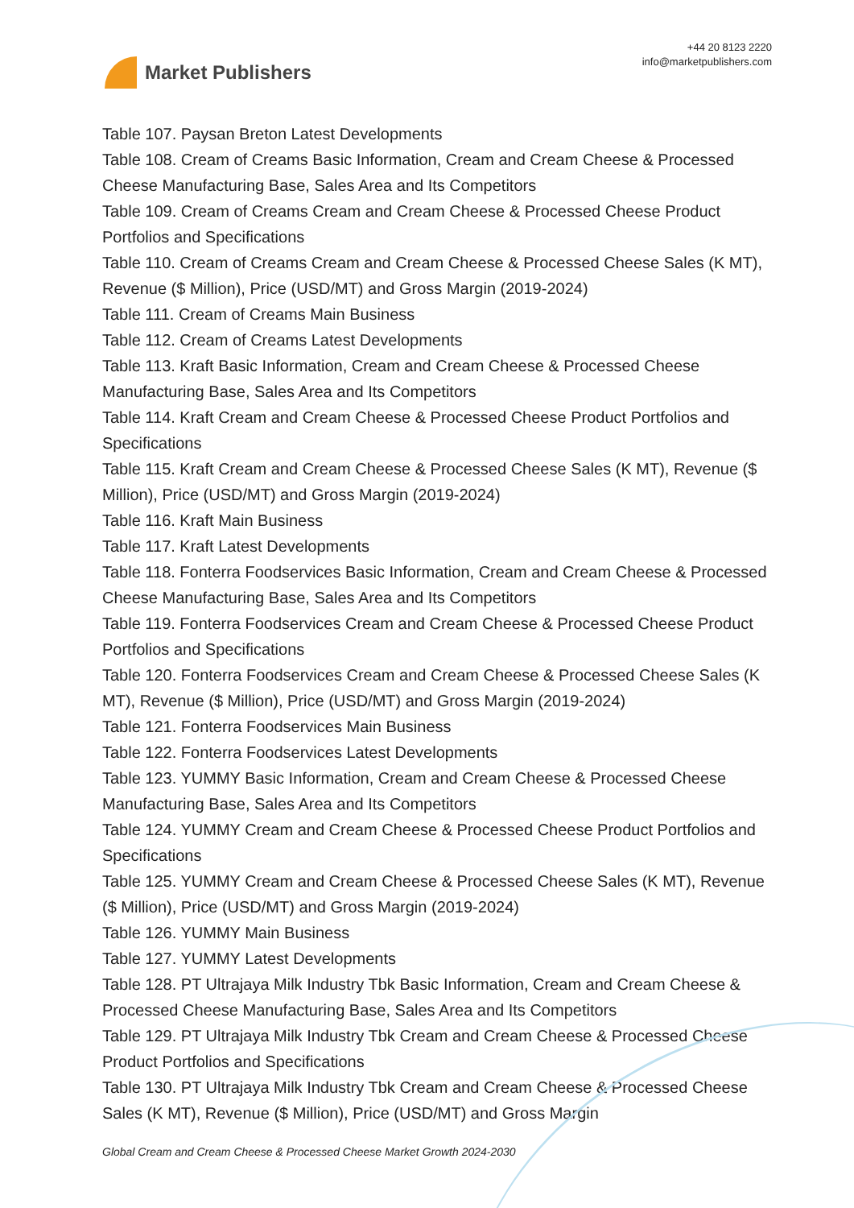Market Publishers
+44 20 8123 2220
info@marketpublishers.com
Table 107. Paysan Breton Latest Developments
Table 108. Cream of Creams Basic Information, Cream and Cream Cheese & Processed Cheese Manufacturing Base, Sales Area and Its Competitors
Table 109. Cream of Creams Cream and Cream Cheese & Processed Cheese Product Portfolios and Specifications
Table 110. Cream of Creams Cream and Cream Cheese & Processed Cheese Sales (K MT), Revenue ($ Million), Price (USD/MT) and Gross Margin (2019-2024)
Table 111. Cream of Creams Main Business
Table 112. Cream of Creams Latest Developments
Table 113. Kraft Basic Information, Cream and Cream Cheese & Processed Cheese Manufacturing Base, Sales Area and Its Competitors
Table 114. Kraft Cream and Cream Cheese & Processed Cheese Product Portfolios and Specifications
Table 115. Kraft Cream and Cream Cheese & Processed Cheese Sales (K MT), Revenue ($ Million), Price (USD/MT) and Gross Margin (2019-2024)
Table 116. Kraft Main Business
Table 117. Kraft Latest Developments
Table 118. Fonterra Foodservices Basic Information, Cream and Cream Cheese & Processed Cheese Manufacturing Base, Sales Area and Its Competitors
Table 119. Fonterra Foodservices Cream and Cream Cheese & Processed Cheese Product Portfolios and Specifications
Table 120. Fonterra Foodservices Cream and Cream Cheese & Processed Cheese Sales (K MT), Revenue ($ Million), Price (USD/MT) and Gross Margin (2019-2024)
Table 121. Fonterra Foodservices Main Business
Table 122. Fonterra Foodservices Latest Developments
Table 123. YUMMY Basic Information, Cream and Cream Cheese & Processed Cheese Manufacturing Base, Sales Area and Its Competitors
Table 124. YUMMY Cream and Cream Cheese & Processed Cheese Product Portfolios and Specifications
Table 125. YUMMY Cream and Cream Cheese & Processed Cheese Sales (K MT), Revenue ($ Million), Price (USD/MT) and Gross Margin (2019-2024)
Table 126. YUMMY Main Business
Table 127. YUMMY Latest Developments
Table 128. PT Ultrajaya Milk Industry Tbk Basic Information, Cream and Cream Cheese & Processed Cheese Manufacturing Base, Sales Area and Its Competitors
Table 129. PT Ultrajaya Milk Industry Tbk Cream and Cream Cheese & Processed Cheese Product Portfolios and Specifications
Table 130. PT Ultrajaya Milk Industry Tbk Cream and Cream Cheese & Processed Cheese Sales (K MT), Revenue ($ Million), Price (USD/MT) and Gross Margin
Global Cream and Cream Cheese & Processed Cheese Market Growth 2024-2030